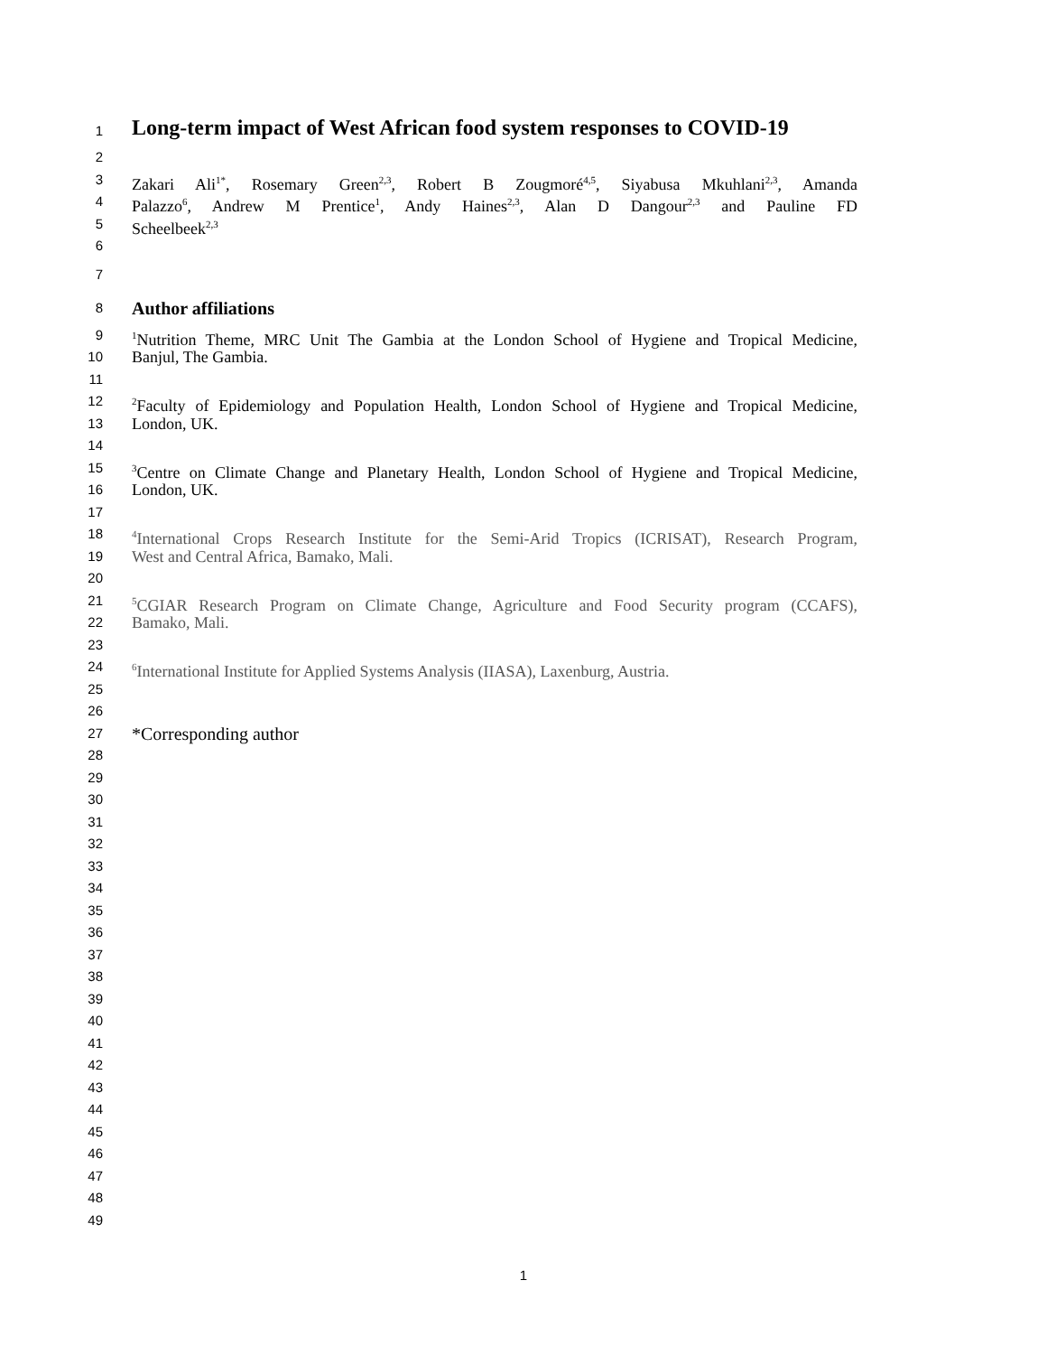1
Long-term impact of West African food system responses to COVID-19
2
3
Zakari Ali<sup>1*</sup>, Rosemary Green<sup>2,3</sup>, Robert B Zougmoré<sup>4,5</sup>, Siyabusa Mkuhlani<sup>2,3</sup>, Amanda
4
Palazzo<sup>6</sup>, Andrew M Prentice<sup>1</sup>, Andy Haines<sup>2,3</sup>, Alan D Dangour<sup>2,3</sup> and Pauline FD
5
Scheelbeek<sup>2,3</sup>
6
7
8
Author affiliations
9
<sup>1</sup> Nutrition Theme, MRC Unit The Gambia at the London School of Hygiene and Tropical Medicine,
10
Banjul, The Gambia.
11
12
<sup>2</sup> Faculty of Epidemiology and Population Health, London School of Hygiene and Tropical Medicine,
13
London, UK.
14
15
<sup>3</sup> Centre on Climate Change and Planetary Health, London School of Hygiene and Tropical Medicine,
16
London, UK.
17
18
<sup>4</sup> International Crops Research Institute for the Semi-Arid Tropics (ICRISAT), Research Program,
19
West and Central Africa, Bamako, Mali.
20
21
<sup>5</sup> CGIAR Research Program on Climate Change, Agriculture and Food Security program (CCAFS),
22
Bamako, Mali.
23
24
<sup>6</sup> International Institute for Applied Systems Analysis (IIASA), Laxenburg, Austria.
25
26
27
*Corresponding author
28
29
30
31
32
33
34
35
36
37
38
39
40
41
42
43
44
45
46
47
48
49
1